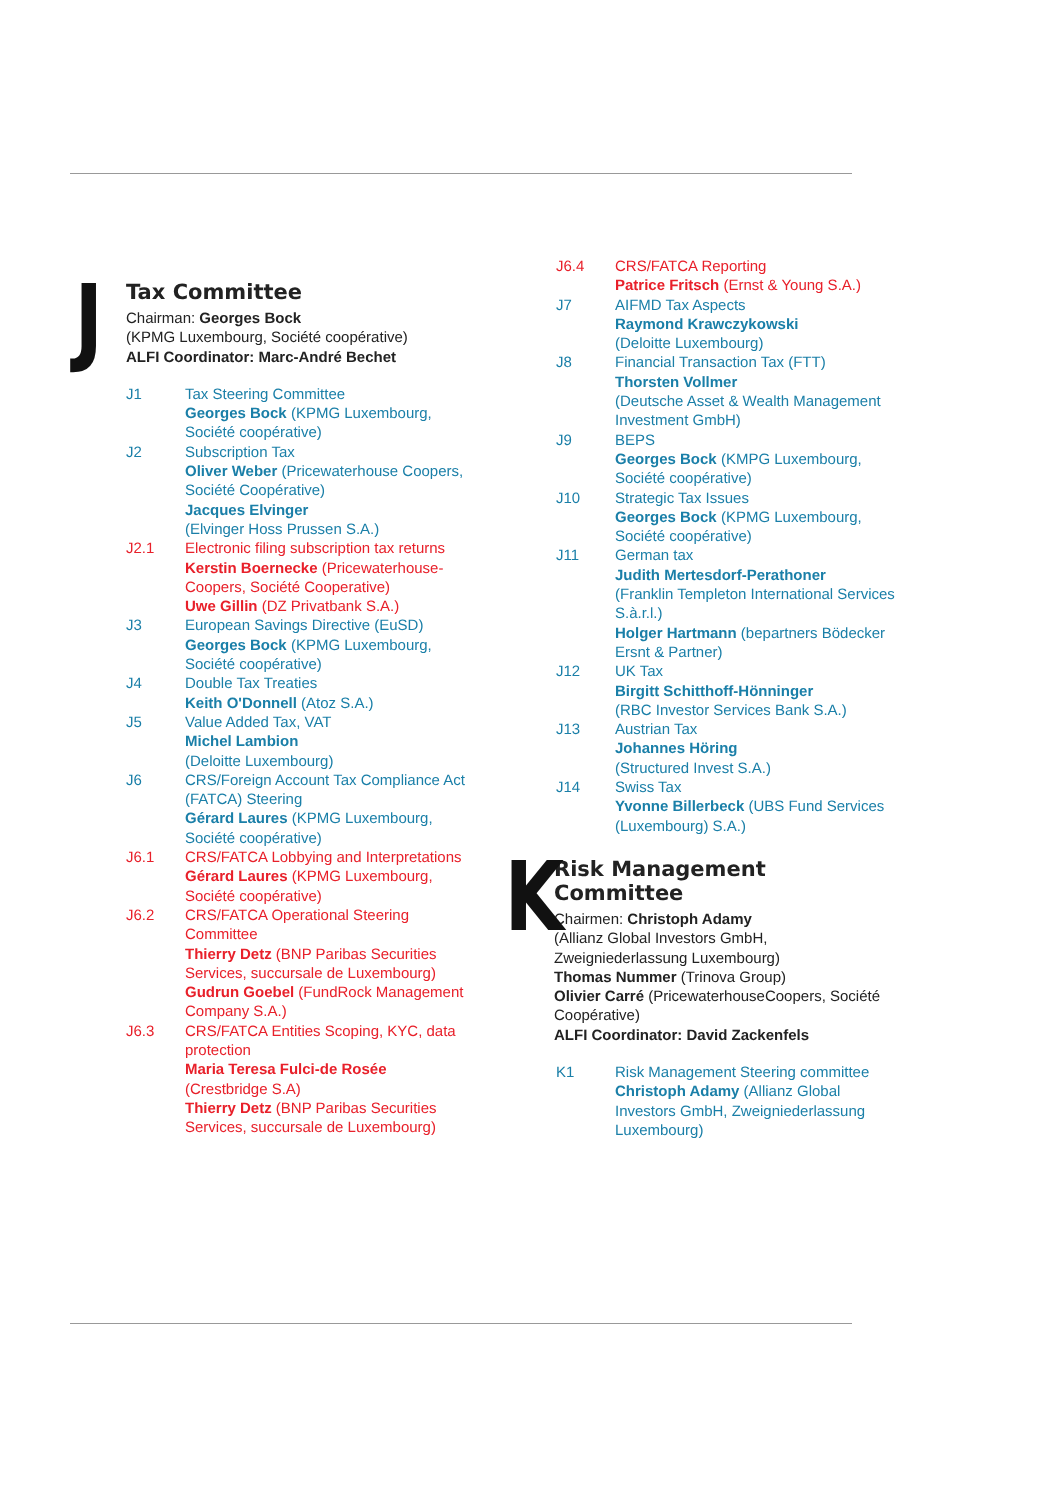J
Tax Committee
Chairman: Georges Bock
(KPMG Luxembourg, Société coopérative)
ALFI Coordinator: Marc-André Bechet
J1 Tax Steering Committee
Georges Bock (KPMG Luxembourg, Société coopérative)
J2 Subscription Tax
Oliver Weber (Pricewaterhouse Coopers, Société Coopérative)
Jacques Elvinger
(Elvinger Hoss Prussen S.A.)
J2.1 Electronic filing subscription tax returns
Kerstin Boernecke (Pricewaterhouse-Coopers, Société Cooperative)
Uwe Gillin (DZ Privatbank S.A.)
J3 European Savings Directive (EuSD)
Georges Bock (KPMG Luxembourg, Société coopérative)
J4 Double Tax Treaties
Keith O'Donnell (Atoz S.A.)
J5 Value Added Tax, VAT
Michel Lambion
(Deloitte Luxembourg)
J6 CRS/Foreign Account Tax Compliance Act (FATCA) Steering
Gérard Laures (KPMG Luxembourg, Société coopérative)
J6.1 CRS/FATCA Lobbying and Interpretations
Gérard Laures (KPMG Luxembourg, Société coopérative)
J6.2 CRS/FATCA Operational Steering Committee
Thierry Detz (BNP Paribas Securities Services, succursale de Luxembourg)
Gudrun Goebel (FundRock Management Company S.A.)
J6.3 CRS/FATCA Entities Scoping, KYC, data protection
Maria Teresa Fulci-de Rosée
(Crestbridge S.A)
Thierry Detz (BNP Paribas Securities Services, succursale de Luxembourg)
J6.4 CRS/FATCA Reporting
Patrice Fritsch (Ernst & Young S.A.)
J7 AIFMD Tax Aspects
Raymond Krawczykowski
(Deloitte Luxembourg)
J8 Financial Transaction Tax (FTT)
Thorsten Vollmer
(Deutsche Asset & Wealth Management Investment GmbH)
J9 BEPS
Georges Bock (KMPG Luxembourg, Société coopérative)
J10 Strategic Tax Issues
Georges Bock (KPMG Luxembourg, Société coopérative)
J11 German tax
Judith Mertesdorf-Perathoner
(Franklin Templeton International Services S.à.r.l.)
Holger Hartmann (bepartners Bödecker Ersnt & Partner)
J12 UK Tax
Birgitt Schitthoff-Hönninger
(RBC Investor Services Bank S.A.)
J13 Austrian Tax
Johannes Höring
(Structured Invest S.A.)
J14 Swiss Tax
Yvonne Billerbeck (UBS Fund Services (Luxembourg) S.A.)
K
Risk Management Committee
Chairmen: Christoph Adamy
(Allianz Global Investors GmbH, Zweigniederlassung Luxembourg)
Thomas Nummer (Trinova Group)
Olivier Carré (PricewaterhouseCoopers, Société Coopérative)
ALFI Coordinator: David Zackenfels
K1 Risk Management Steering committee
Christoph Adamy (Allianz Global Investors GmbH, Zweigniederlassung Luxembourg)